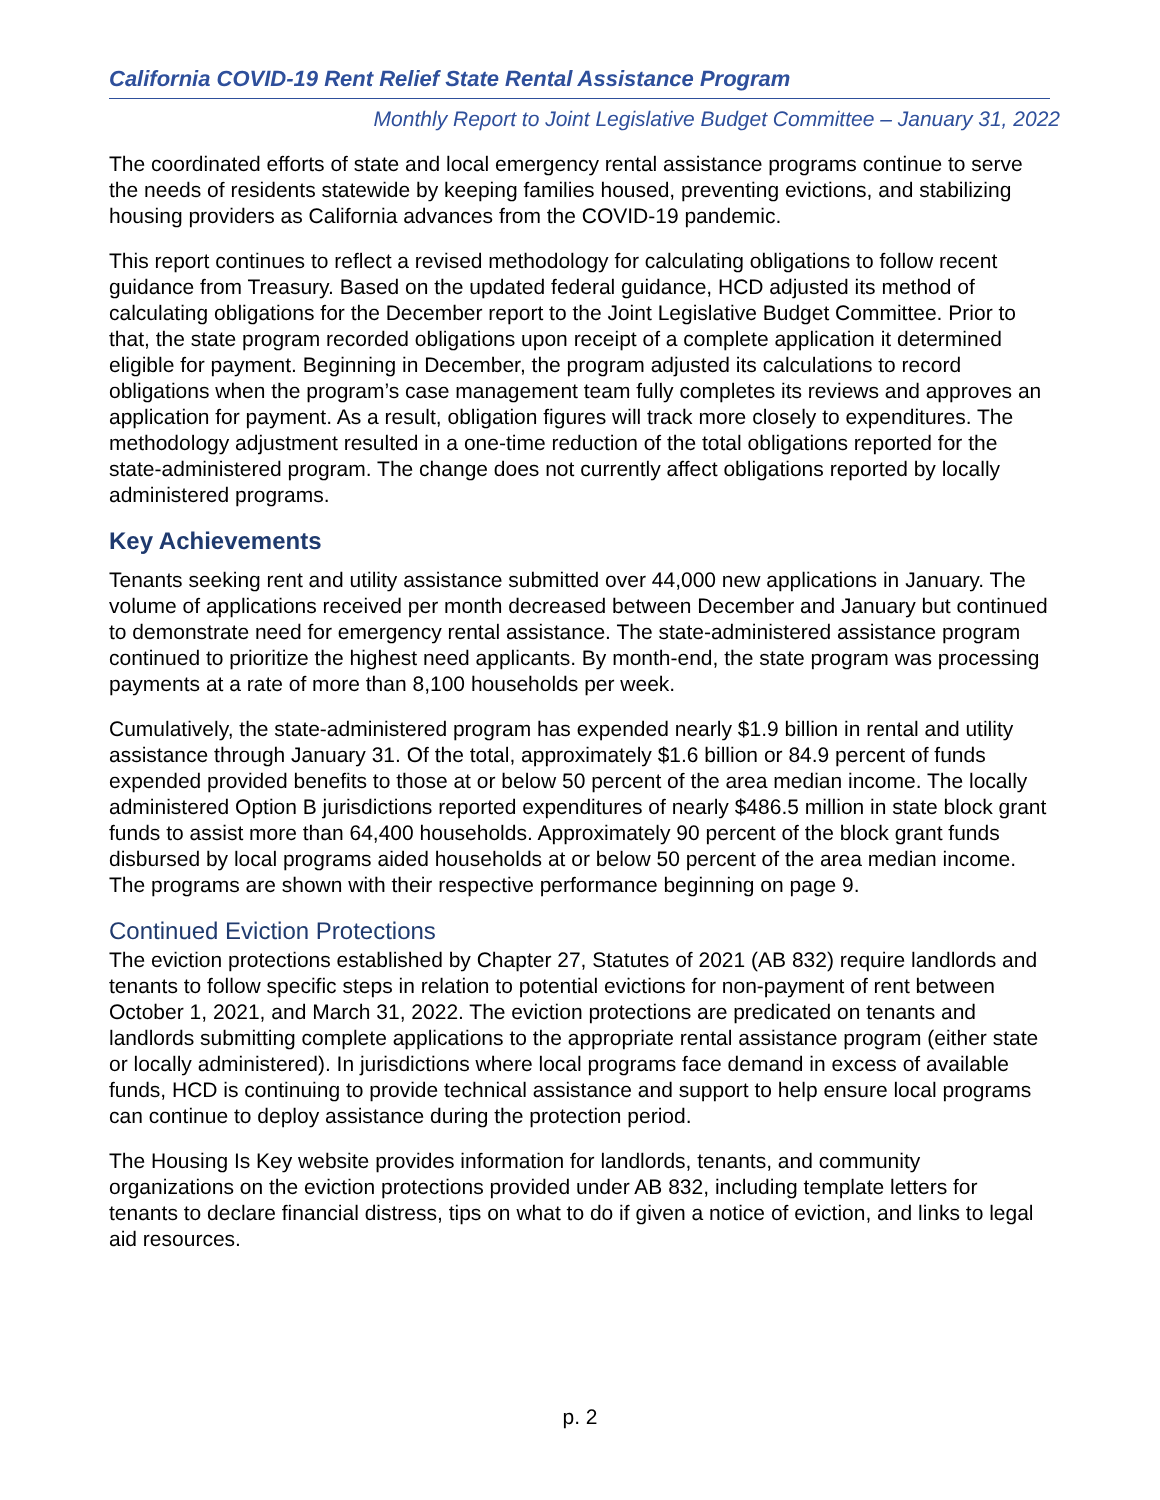California COVID-19 Rent Relief State Rental Assistance Program
Monthly Report to Joint Legislative Budget Committee – January 31, 2022
The coordinated efforts of state and local emergency rental assistance programs continue to serve the needs of residents statewide by keeping families housed, preventing evictions, and stabilizing housing providers as California advances from the COVID-19 pandemic.
This report continues to reflect a revised methodology for calculating obligations to follow recent guidance from Treasury. Based on the updated federal guidance, HCD adjusted its method of calculating obligations for the December report to the Joint Legislative Budget Committee. Prior to that, the state program recorded obligations upon receipt of a complete application it determined eligible for payment. Beginning in December, the program adjusted its calculations to record obligations when the program’s case management team fully completes its reviews and approves an application for payment. As a result, obligation figures will track more closely to expenditures. The methodology adjustment resulted in a one-time reduction of the total obligations reported for the state-administered program. The change does not currently affect obligations reported by locally administered programs.
Key Achievements
Tenants seeking rent and utility assistance submitted over 44,000 new applications in January. The volume of applications received per month decreased between December and January but continued to demonstrate need for emergency rental assistance. The state-administered assistance program continued to prioritize the highest need applicants. By month-end, the state program was processing payments at a rate of more than 8,100 households per week.
Cumulatively, the state-administered program has expended nearly $1.9 billion in rental and utility assistance through January 31. Of the total, approximately $1.6 billion or 84.9 percent of funds expended provided benefits to those at or below 50 percent of the area median income. The locally administered Option B jurisdictions reported expenditures of nearly $486.5 million in state block grant funds to assist more than 64,400 households. Approximately 90 percent of the block grant funds disbursed by local programs aided households at or below 50 percent of the area median income. The programs are shown with their respective performance beginning on page 9.
Continued Eviction Protections
The eviction protections established by Chapter 27, Statutes of 2021 (AB 832) require landlords and tenants to follow specific steps in relation to potential evictions for non-payment of rent between October 1, 2021, and March 31, 2022. The eviction protections are predicated on tenants and landlords submitting complete applications to the appropriate rental assistance program (either state or locally administered). In jurisdictions where local programs face demand in excess of available funds, HCD is continuing to provide technical assistance and support to help ensure local programs can continue to deploy assistance during the protection period.
The Housing Is Key website provides information for landlords, tenants, and community organizations on the eviction protections provided under AB 832, including template letters for tenants to declare financial distress, tips on what to do if given a notice of eviction, and links to legal aid resources.
p. 2